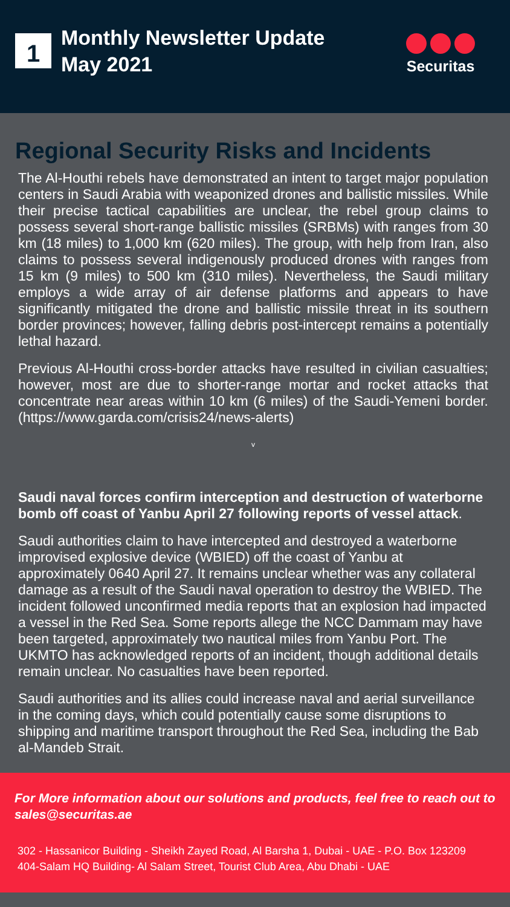1
Monthly Newsletter Update
May 2021
Securitas
Regional Security Risks and Incidents
The Al-Houthi rebels have demonstrated an intent to target major population centers in Saudi Arabia with weaponized drones and ballistic missiles. While their precise tactical capabilities are unclear, the rebel group claims to possess several short-range ballistic missiles (SRBMs) with ranges from 30 km (18 miles) to 1,000 km (620 miles). The group, with help from Iran, also claims to possess several indigenously produced drones with ranges from 15 km (9 miles) to 500 km (310 miles). Nevertheless, the Saudi military employs a wide array of air defense platforms and appears to have significantly mitigated the drone and ballistic missile threat in its southern border provinces; however, falling debris post-intercept remains a potentially lethal hazard.
Previous Al-Houthi cross-border attacks have resulted in civilian casualties; however, most are due to shorter-range mortar and rocket attacks that concentrate near areas within 10 km (6 miles) of the Saudi-Yemeni border. (https://www.garda.com/crisis24/news-alerts)
v
Saudi naval forces confirm interception and destruction of waterborne bomb off coast of Yanbu April 27 following reports of vessel attack.
Saudi authorities claim to have intercepted and destroyed a waterborne improvised explosive device (WBIED) off the coast of Yanbu at approximately 0640 April 27. It remains unclear whether was any collateral damage as a result of the Saudi naval operation to destroy the WBIED. The incident followed unconfirmed media reports that an explosion had impacted a vessel in the Red Sea. Some reports allege the NCC Dammam may have been targeted, approximately two nautical miles from Yanbu Port. The UKMTO has acknowledged reports of an incident, though additional details remain unclear. No casualties have been reported.
Saudi authorities and its allies could increase naval and aerial surveillance in the coming days, which could potentially cause some disruptions to shipping and maritime transport throughout the Red Sea, including the Bab al-Mandeb Strait.
For More information about our solutions and products, feel free to reach out to sales@securitas.ae
302 - Hassanicor Building - Sheikh Zayed Road, Al Barsha 1, Dubai - UAE - P.O. Box 123209
404-Salam HQ Building- Al Salam Street, Tourist Club Area, Abu Dhabi - UAE